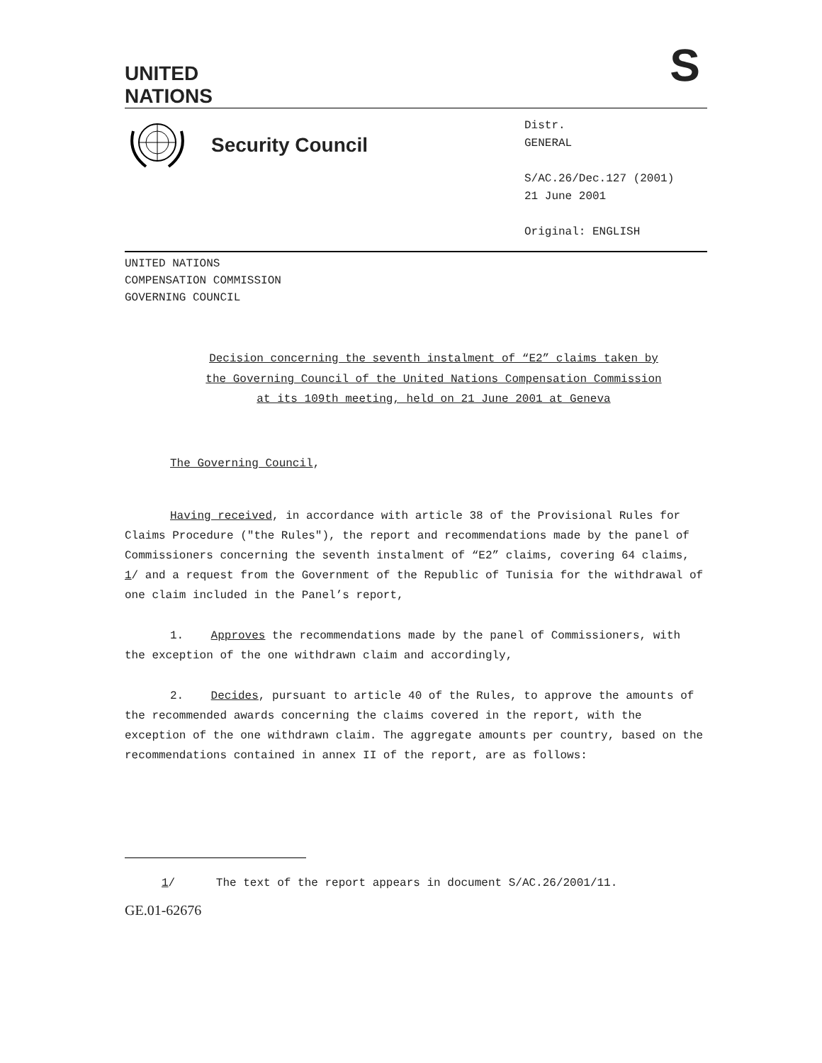UNITED
NATIONS
S
Security Council
Distr.
GENERAL
S/AC.26/Dec.127 (2001)
21 June 2001
Original: ENGLISH
UNITED NATIONS
COMPENSATION COMMISSION
GOVERNING COUNCIL
Decision concerning the seventh instalment of “E2” claims taken by
the Governing Council of the United Nations Compensation Commission
at its 109th meeting, held on 21 June 2001 at Geneva
The Governing Council,
Having received, in accordance with article 38 of the Provisional Rules for Claims Procedure ("the Rules"), the report and recommendations made by the panel of Commissioners concerning the seventh instalment of “E2” claims, covering 64 claims, 1/ and a request from the Government of the Republic of Tunisia for the withdrawal of one claim included in the Panel’s report,
1. Approves the recommendations made by the panel of Commissioners, with the exception of the one withdrawn claim and accordingly,
2. Decides, pursuant to article 40 of the Rules, to approve the amounts of the recommended awards concerning the claims covered in the report, with the exception of the one withdrawn claim. The aggregate amounts per country, based on the recommendations contained in annex II of the report, are as follows:
1/ The text of the report appears in document S/AC.26/2001/11.
GE.01-62676